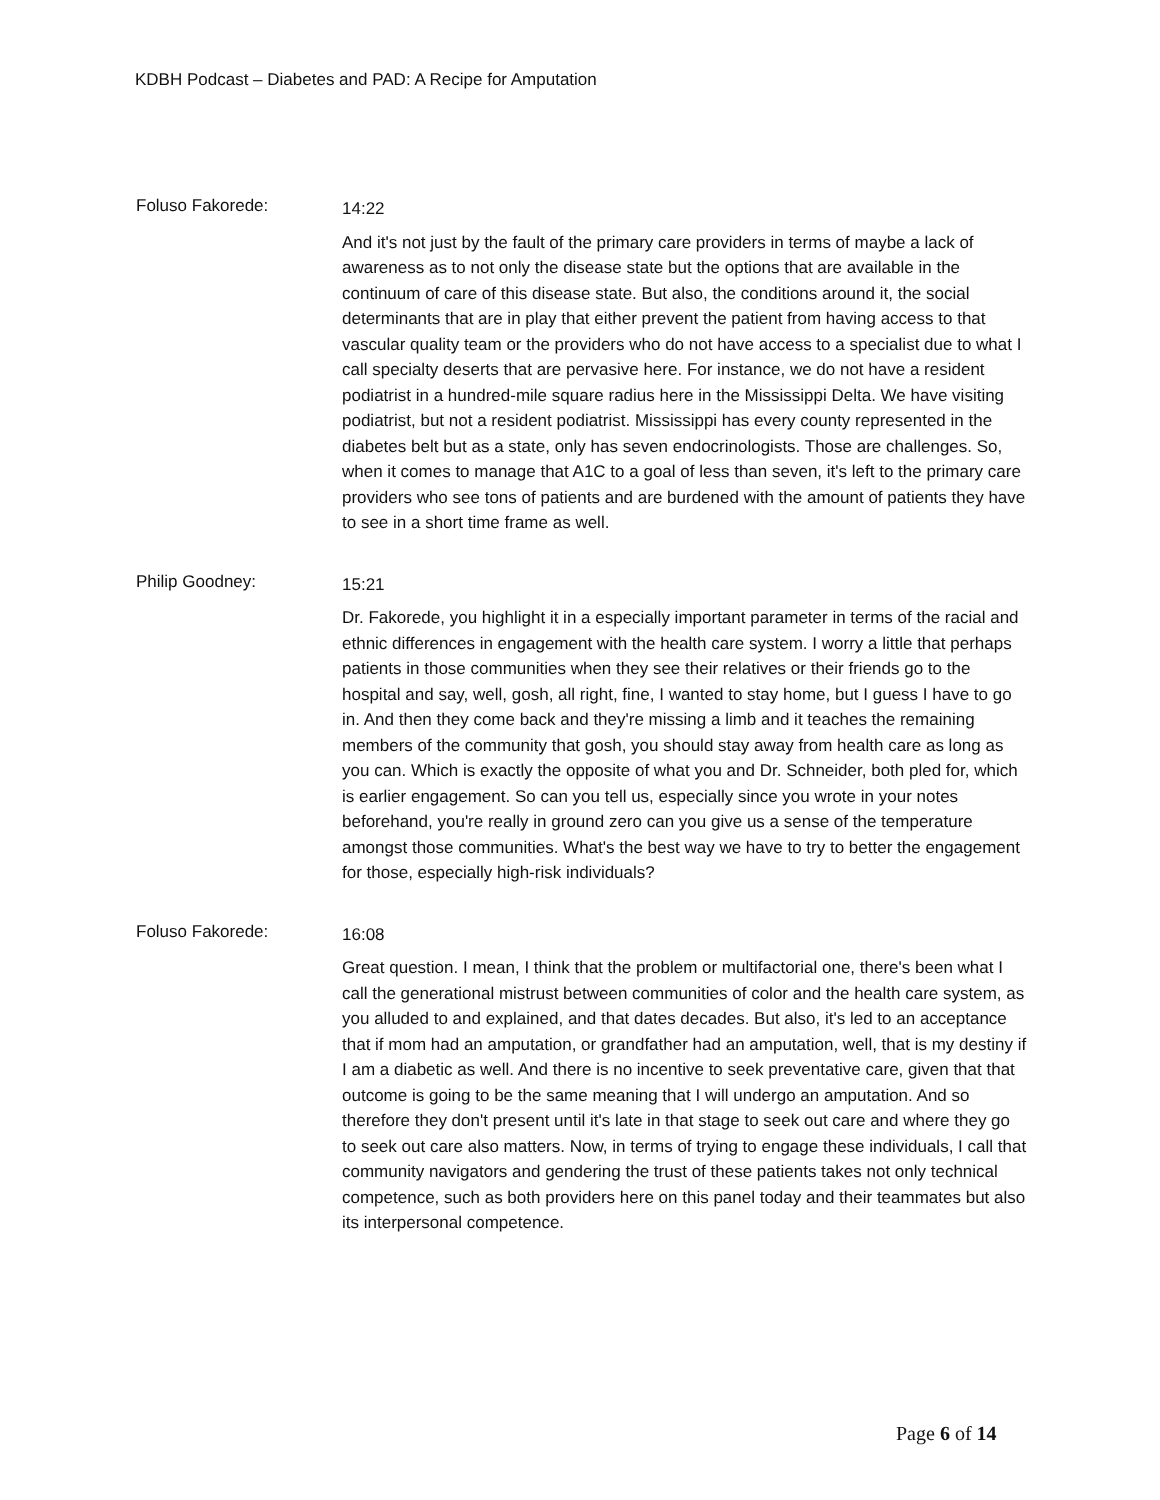KDBH Podcast – Diabetes and PAD: A Recipe for Amputation
Foluso Fakorede:
14:22
And it's not just by the fault of the primary care providers in terms of maybe a lack of awareness as to not only the disease state but the options that are available in the continuum of care of this disease state. But also, the conditions around it, the social determinants that are in play that either prevent the patient from having access to that vascular quality team or the providers who do not have access to a specialist due to what I call specialty deserts that are pervasive here. For instance, we do not have a resident podiatrist in a hundred-mile square radius here in the Mississippi Delta. We have visiting podiatrist, but not a resident podiatrist. Mississippi has every county represented in the diabetes belt but as a state, only has seven endocrinologists. Those are challenges. So, when it comes to manage that A1C to a goal of less than seven, it's left to the primary care providers who see tons of patients and are burdened with the amount of patients they have to see in a short time frame as well.
Philip Goodney:
15:21
Dr. Fakorede, you highlight it in a especially important parameter in terms of the racial and ethnic differences in engagement with the health care system. I worry a little that perhaps patients in those communities when they see their relatives or their friends go to the hospital and say, well, gosh, all right, fine, I wanted to stay home, but I guess I have to go in. And then they come back and they're missing a limb and it teaches the remaining members of the community that gosh, you should stay away from health care as long as you can. Which is exactly the opposite of what you and Dr. Schneider, both pled for, which is earlier engagement. So can you tell us, especially since you wrote in your notes beforehand, you're really in ground zero can you give us a sense of the temperature amongst those communities. What's the best way we have to try to better the engagement for those, especially high-risk individuals?
Foluso Fakorede:
16:08
Great question. I mean, I think that the problem or multifactorial one, there's been what I call the generational mistrust between communities of color and the health care system, as you alluded to and explained, and that dates decades. But also, it's led to an acceptance that if mom had an amputation, or grandfather had an amputation, well, that is my destiny if I am a diabetic as well. And there is no incentive to seek preventative care, given that that outcome is going to be the same meaning that I will undergo an amputation. And so therefore they don't present until it's late in that stage to seek out care and where they go to seek out care also matters. Now, in terms of trying to engage these individuals, I call that community navigators and gendering the trust of these patients takes not only technical competence, such as both providers here on this panel today and their teammates but also its interpersonal competence.
Page 6 of 14